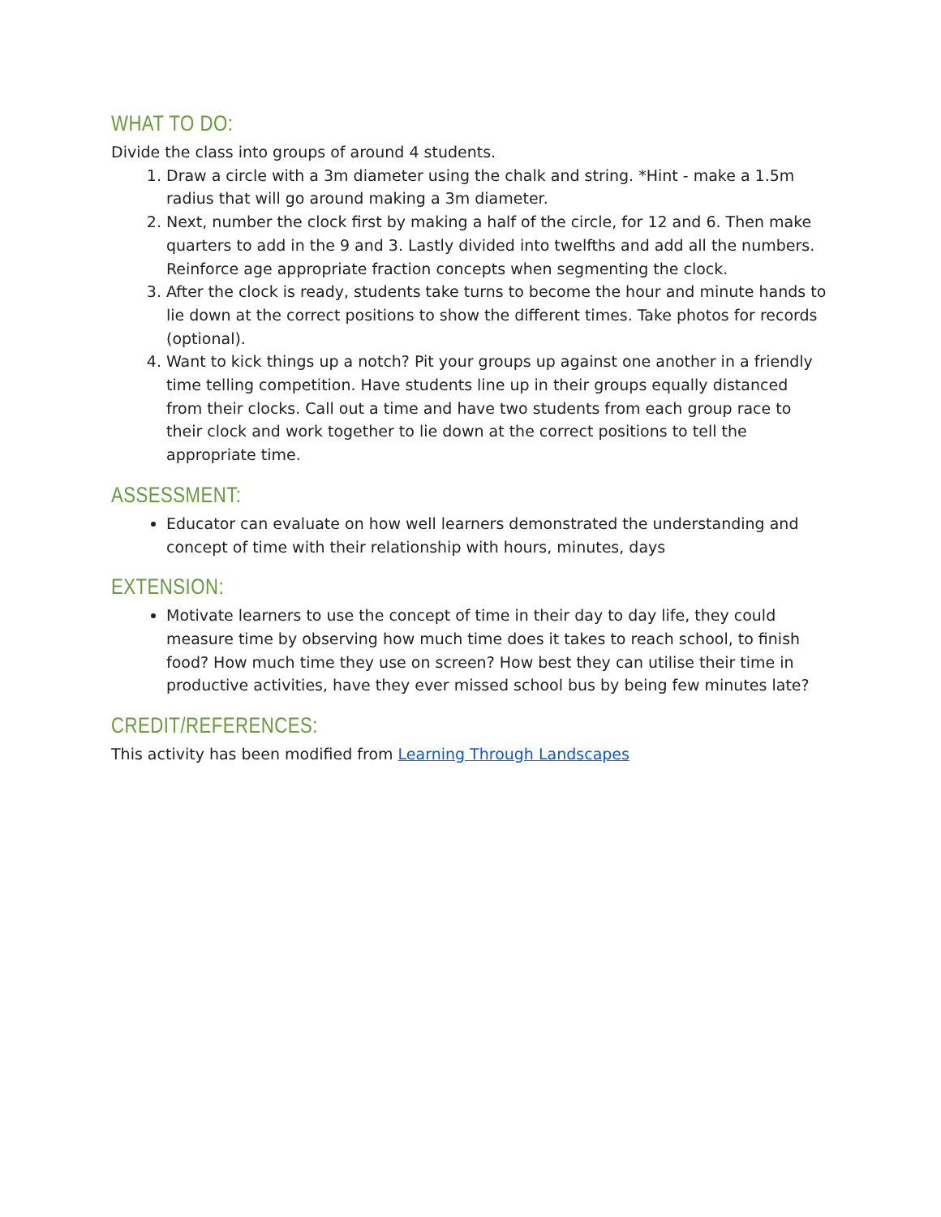WHAT TO DO:
Divide the class into groups of around 4 students.
1. Draw a circle with a 3m diameter using the chalk and string. *Hint - make a 1.5m radius that will go around making a 3m diameter.
2. Next, number the clock first by making a half of the circle, for 12 and 6. Then make quarters to add in the 9 and 3. Lastly divided into twelfths and add all the numbers. Reinforce age appropriate fraction concepts when segmenting the clock.
3. After the clock is ready, students take turns to become the hour and minute hands to lie down at the correct positions to show the different times. Take photos for records (optional).
4. Want to kick things up a notch? Pit your groups up against one another in a friendly time telling competition. Have students line up in their groups equally distanced from their clocks. Call out a time and have two students from each group race to their clock and work together to lie down at the correct positions to tell the appropriate time.
ASSESSMENT:
Educator can evaluate on how well learners demonstrated the understanding and concept of time with their relationship with hours, minutes, days
EXTENSION:
Motivate learners to use the concept of time in their day to day life, they could measure time by observing how much time does it takes to reach school, to finish food? How much time they use on screen? How best they can utilise their time in productive activities, have they ever missed school bus by being few minutes late?
CREDIT/REFERENCES:
This activity has been modified from Learning Through Landscapes